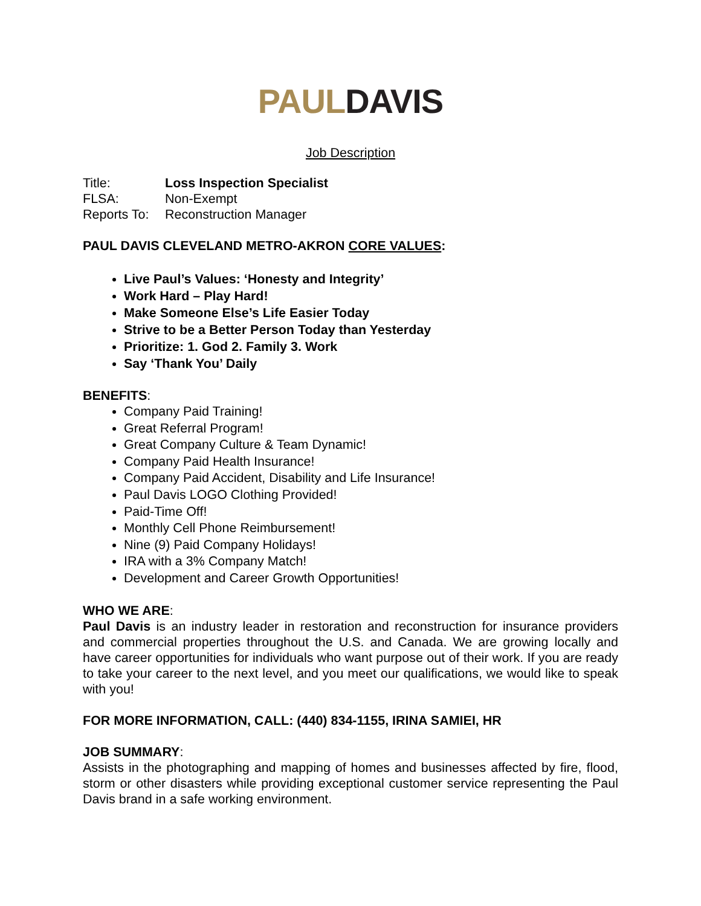PAUL DAVIS
Job Description
Title: Loss Inspection Specialist
FLSA: Non-Exempt
Reports To: Reconstruction Manager
PAUL DAVIS CLEVELAND METRO-AKRON CORE VALUES:
Live Paul’s Values: ‘Honesty and Integrity’
Work Hard – Play Hard!
Make Someone Else’s Life Easier Today
Strive to be a Better Person Today than Yesterday
Prioritize: 1. God 2. Family 3. Work
Say ‘Thank You’ Daily
BENEFITS:
Company Paid Training!
Great Referral Program!
Great Company Culture & Team Dynamic!
Company Paid Health Insurance!
Company Paid Accident, Disability and Life Insurance!
Paul Davis LOGO Clothing Provided!
Paid-Time Off!
Monthly Cell Phone Reimbursement!
Nine (9) Paid Company Holidays!
IRA with a 3% Company Match!
Development and Career Growth Opportunities!
WHO WE ARE:
Paul Davis is an industry leader in restoration and reconstruction for insurance providers and commercial properties throughout the U.S. and Canada. We are growing locally and have career opportunities for individuals who want purpose out of their work. If you are ready to take your career to the next level, and you meet our qualifications, we would like to speak with you!
FOR MORE INFORMATION, CALL: (440) 834-1155, IRINA SAMIEI, HR
JOB SUMMARY:
Assists in the photographing and mapping of homes and businesses affected by fire, flood, storm or other disasters while providing exceptional customer service representing the Paul Davis brand in a safe working environment.